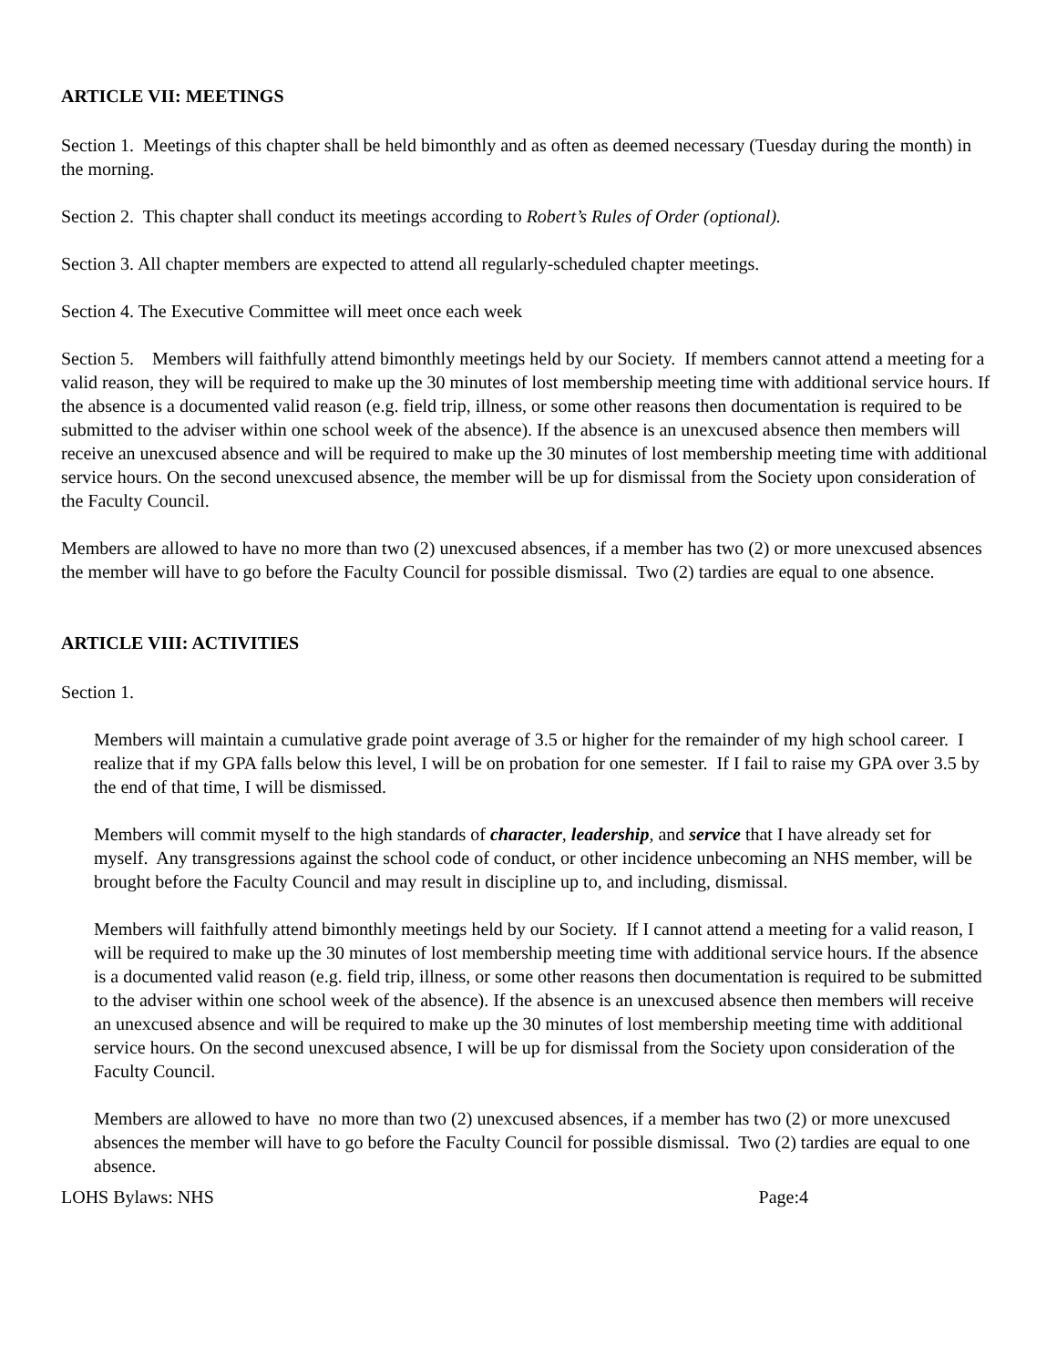ARTICLE VII: MEETINGS
Section 1. Meetings of this chapter shall be held bimonthly and as often as deemed necessary (Tuesday during the month) in the morning.
Section 2. This chapter shall conduct its meetings according to Robert’s Rules of Order (optional).
Section 3. All chapter members are expected to attend all regularly-scheduled chapter meetings.
Section 4. The Executive Committee will meet once each week
Section 5. Members will faithfully attend bimonthly meetings held by our Society. If members cannot attend a meeting for a valid reason, they will be required to make up the 30 minutes of lost membership meeting time with additional service hours. If the absence is a documented valid reason (e.g. field trip, illness, or some other reasons then documentation is required to be submitted to the adviser within one school week of the absence). If the absence is an unexcused absence then members will receive an unexcused absence and will be required to make up the 30 minutes of lost membership meeting time with additional service hours. On the second unexcused absence, the member will be up for dismissal from the Society upon consideration of the Faculty Council.
Members are allowed to have no more than two (2) unexcused absences, if a member has two (2) or more unexcused absences the member will have to go before the Faculty Council for possible dismissal. Two (2) tardies are equal to one absence.
ARTICLE VIII: ACTIVITIES
Section 1.
Members will maintain a cumulative grade point average of 3.5 or higher for the remainder of my high school career. I realize that if my GPA falls below this level, I will be on probation for one semester. If I fail to raise my GPA over 3.5 by the end of that time, I will be dismissed.
Members will commit myself to the high standards of character, leadership, and service that I have already set for myself. Any transgressions against the school code of conduct, or other incidence unbecoming an NHS member, will be brought before the Faculty Council and may result in discipline up to, and including, dismissal.
Members will faithfully attend bimonthly meetings held by our Society. If I cannot attend a meeting for a valid reason, I will be required to make up the 30 minutes of lost membership meeting time with additional service hours. If the absence is a documented valid reason (e.g. field trip, illness, or some other reasons then documentation is required to be submitted to the adviser within one school week of the absence). If the absence is an unexcused absence then members will receive an unexcused absence and will be required to make up the 30 minutes of lost membership meeting time with additional service hours. On the second unexcused absence, I will be up for dismissal from the Society upon consideration of the Faculty Council.
Members are allowed to have no more than two (2) unexcused absences, if a member has two (2) or more unexcused absences the member will have to go before the Faculty Council for possible dismissal. Two (2) tardies are equal to one absence.
LOHS Bylaws: NHS Page:4